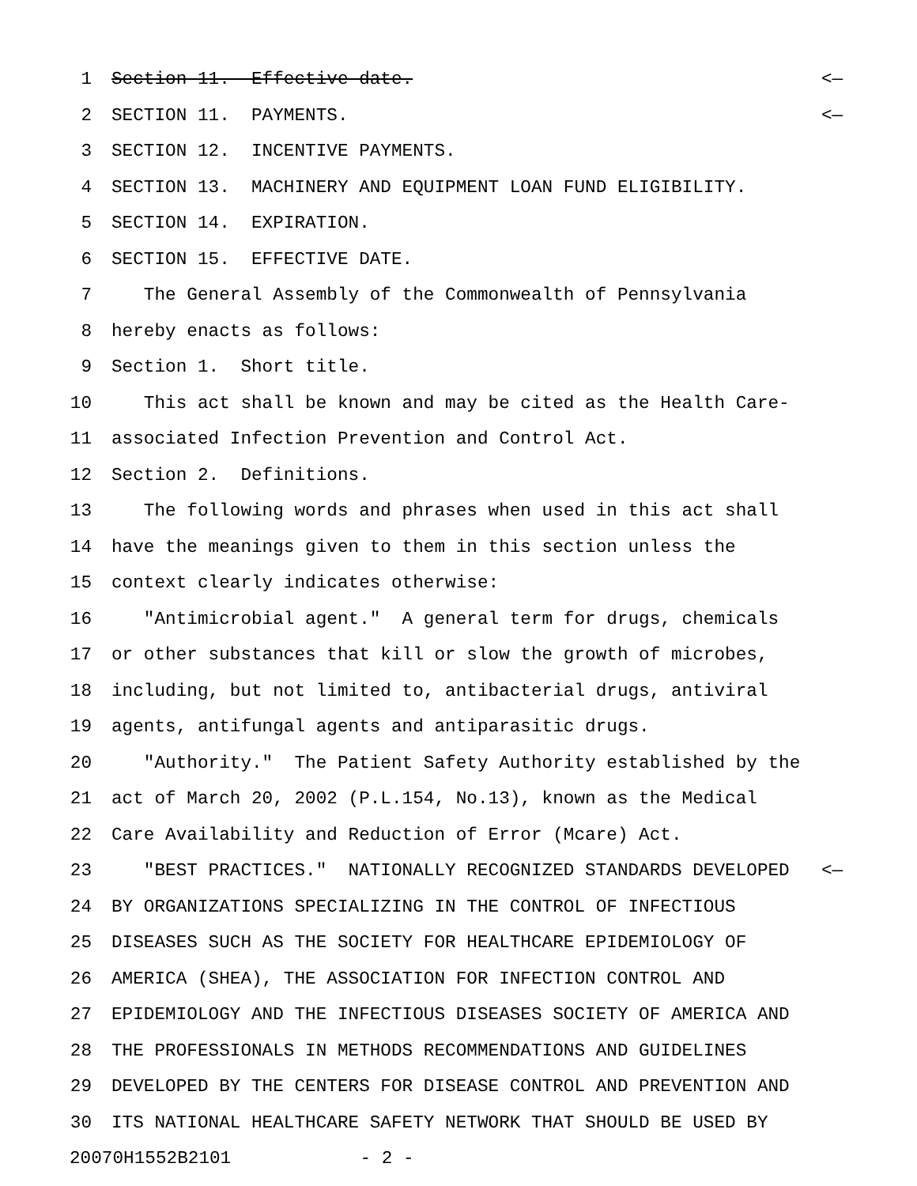1 Section 11. Effective date. <—
2 SECTION 11. PAYMENTS. <—
3 SECTION 12. INCENTIVE PAYMENTS.
4 SECTION 13. MACHINERY AND EQUIPMENT LOAN FUND ELIGIBILITY.
5 SECTION 14. EXPIRATION.
6 SECTION 15. EFFECTIVE DATE.
7 The General Assembly of the Commonwealth of Pennsylvania
8 hereby enacts as follows:
9 Section 1. Short title.
10 This act shall be known and may be cited as the Health Care-
11 associated Infection Prevention and Control Act.
12 Section 2. Definitions.
13 The following words and phrases when used in this act shall
14 have the meanings given to them in this section unless the
15 context clearly indicates otherwise:
16 "Antimicrobial agent." A general term for drugs, chemicals
17 or other substances that kill or slow the growth of microbes,
18 including, but not limited to, antibacterial drugs, antiviral
19 agents, antifungal agents and antiparasitic drugs.
20 "Authority." The Patient Safety Authority established by the
21 act of March 20, 2002 (P.L.154, No.13), known as the Medical
22 Care Availability and Reduction of Error (Mcare) Act.
23 "BEST PRACTICES." NATIONALLY RECOGNIZED STANDARDS DEVELOPED <—
24 BY ORGANIZATIONS SPECIALIZING IN THE CONTROL OF INFECTIOUS
25 DISEASES SUCH AS THE SOCIETY FOR HEALTHCARE EPIDEMIOLOGY OF
26 AMERICA (SHEA), THE ASSOCIATION FOR INFECTION CONTROL AND
27 EPIDEMIOLOGY AND THE INFECTIOUS DISEASES SOCIETY OF AMERICA AND
28 THE PROFESSIONALS IN METHODS RECOMMENDATIONS AND GUIDELINES
29 DEVELOPED BY THE CENTERS FOR DISEASE CONTROL AND PREVENTION AND
30 ITS NATIONAL HEALTHCARE SAFETY NETWORK THAT SHOULD BE USED BY
20070H1552B2101 - 2 -